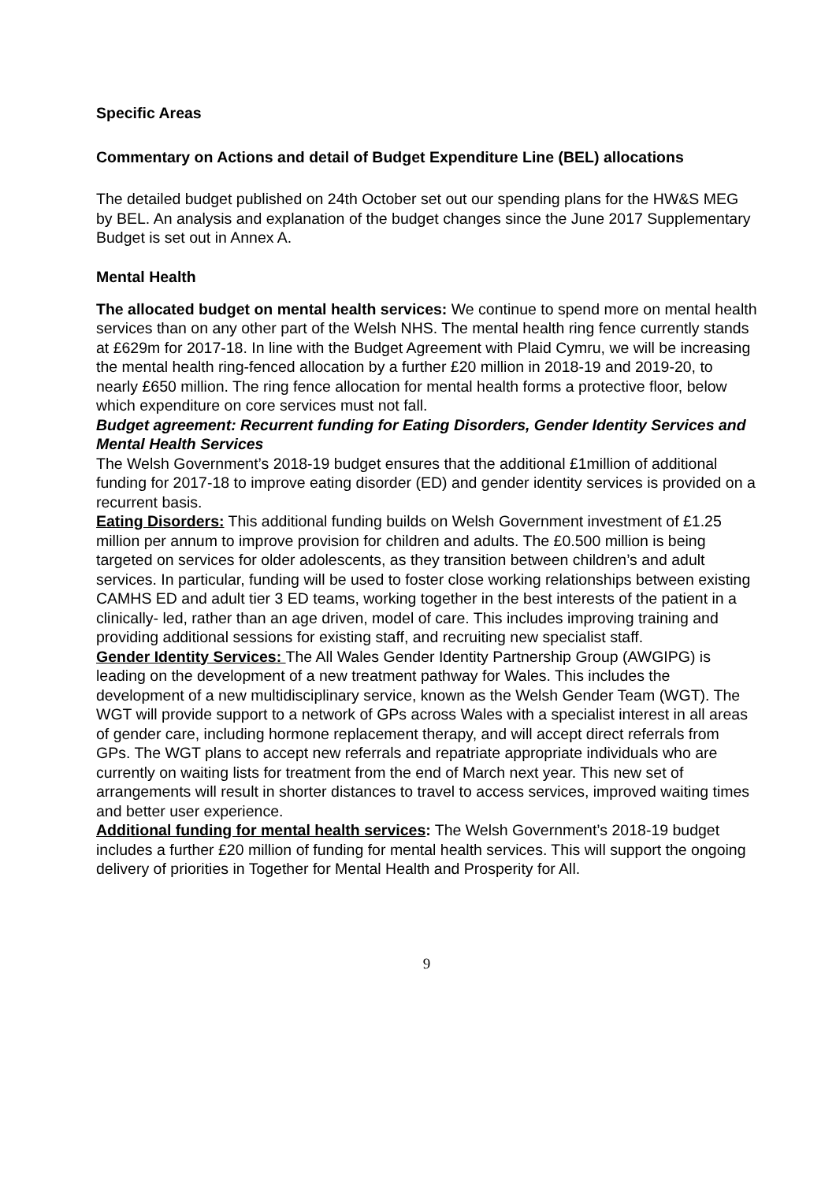Specific Areas
Commentary on Actions and detail of Budget Expenditure Line (BEL) allocations
The detailed budget published on 24th October set out our spending plans for the HW&S MEG by BEL. An analysis and explanation of the budget changes since the June 2017 Supplementary Budget is set out in Annex A.
Mental Health
The allocated budget on mental health services: We continue to spend more on mental health services than on any other part of the Welsh NHS. The mental health ring fence currently stands at £629m for 2017-18. In line with the Budget Agreement with Plaid Cymru, we will be increasing the mental health ring-fenced allocation by a further £20 million in 2018-19 and 2019-20, to nearly £650 million. The ring fence allocation for mental health forms a protective floor, below which expenditure on core services must not fall.
Budget agreement: Recurrent funding for Eating Disorders, Gender Identity Services and Mental Health Services
The Welsh Government’s 2018-19 budget ensures that the additional £1million of additional funding for 2017-18 to improve eating disorder (ED) and gender identity services is provided on a recurrent basis.
Eating Disorders: This additional funding builds on Welsh Government investment of £1.25 million per annum to improve provision for children and adults. The £0.500 million is being targeted on services for older adolescents, as they transition between children’s and adult services. In particular, funding will be used to foster close working relationships between existing CAMHS ED and adult tier 3 ED teams, working together in the best interests of the patient in a clinically- led, rather than an age driven, model of care. This includes improving training and providing additional sessions for existing staff, and recruiting new specialist staff.
Gender Identity Services: The All Wales Gender Identity Partnership Group (AWGIPG) is leading on the development of a new treatment pathway for Wales. This includes the development of a new multidisciplinary service, known as the Welsh Gender Team (WGT). The WGT will provide support to a network of GPs across Wales with a specialist interest in all areas of gender care, including hormone replacement therapy, and will accept direct referrals from GPs. The WGT plans to accept new referrals and repatriate appropriate individuals who are currently on waiting lists for treatment from the end of March next year. This new set of arrangements will result in shorter distances to travel to access services, improved waiting times and better user experience.
Additional funding for mental health services: The Welsh Government’s 2018-19 budget includes a further £20 million of funding for mental health services. This will support the ongoing delivery of priorities in Together for Mental Health and Prosperity for All.
9